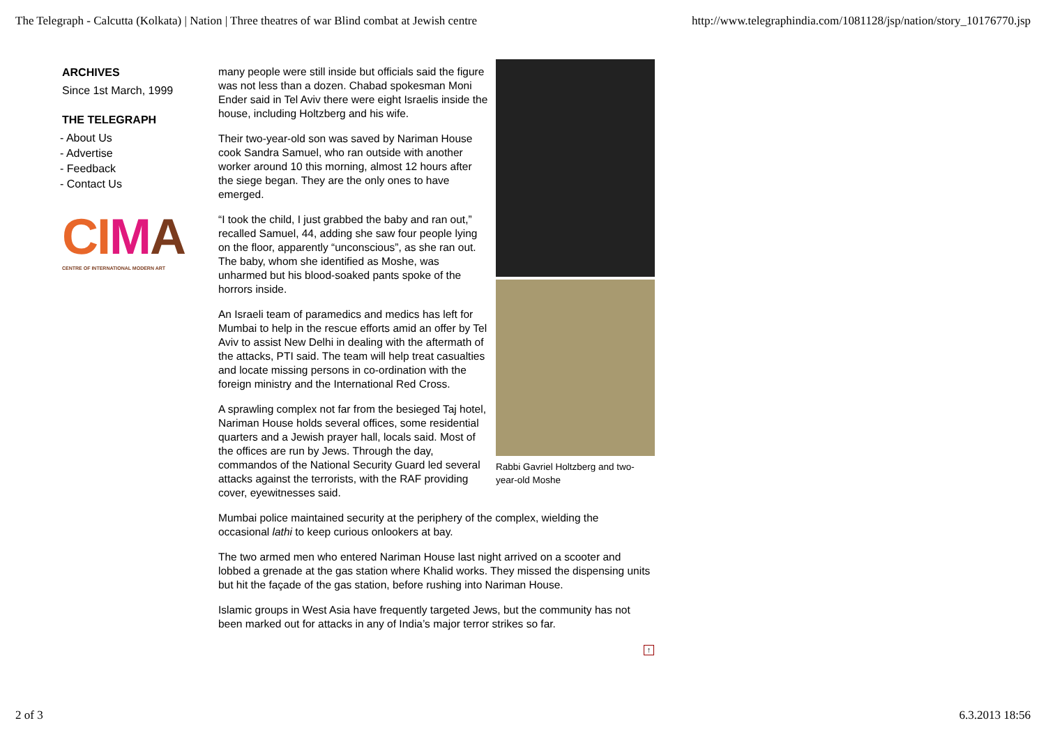The Telegraph - Calcutta (Kolkata) | Nation | Three theatres of war Blind combat at Jewish centre http://www.telegraphindia.com/1081128/jsp/nation/story_10176770.jsp
ARCHIVES
Since 1st March, 1999
THE TELEGRAPH
- About Us
- Advertise
- Feedback
- Contact Us
CI MA
CENTRE OF INTERNATIONAL MODERN ART
Rabbi Gavriel Holtzberg and two-year-old Moshe
many people were still inside but officials said the figure was not less than a dozen. Chabad spokesman Moni Ender said in Tel Aviv there were eight Israelis inside the house, including Holtzberg and his wife.
Their two-year-old son was saved by Nariman House cook Sandra Samuel, who ran outside with another worker around 10 this morning, almost 12 hours after the siege began. They are the only ones to have emerged.
“I took the child, I just grabbed the baby and ran out,” recalled Samuel, 44, adding she saw four people lying on the floor, apparently “unconscious”, as she ran out. The baby, whom she identified as Moshe, was unharmed but his blood-soaked pants spoke of the horrors inside.
An Israeli team of paramedics and medics has left for Mumbai to help in the rescue efforts amid an offer by Tel Aviv to assist New Delhi in dealing with the aftermath of the attacks, PTI said. The team will help treat casualties and locate missing persons in co-ordination with the foreign ministry and the International Red Cross.
A sprawling complex not far from the besieged Taj hotel, Nariman House holds several offices, some residential quarters and a Jewish prayer hall, locals said. Most of the offices are run by Jews. Through the day, commandos of the National Security Guard led several attacks against the terrorists, with the RAF providing cover, eyewitnesses said.
Mumbai police maintained security at the periphery of the complex, wielding the occasional lathi to keep curious onlookers at bay.
The two armed men who entered Nariman House last night arrived on a scooter and lobbed a grenade at the gas station where Khalid works. They missed the dispensing units but hit the façade of the gas station, before rushing into Nariman House.
Islamic groups in West Asia have frequently targeted Jews, but the community has not been marked out for attacks in any of India’s major terror strikes so far.
↑
2 of 3 6.3.2013 18:56